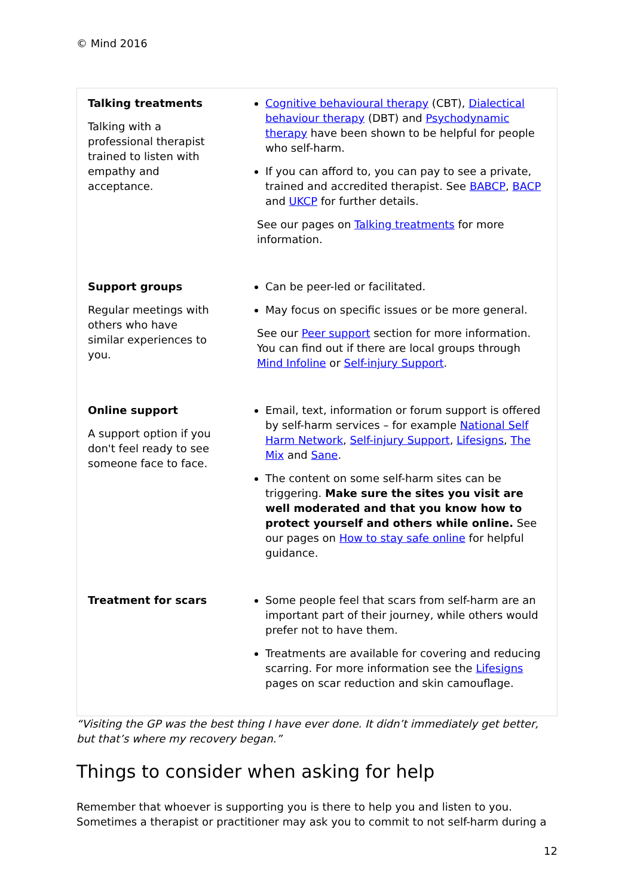© Mind 2016
| Talking treatments Talking with a professional therapist trained to listen with empathy and acceptance. | Cognitive behavioural therapy (CBT), Dialectical behaviour therapy (DBT) and Psychodynamic therapy have been shown to be helpful for people who self-harm. If you can afford to, you can pay to see a private, trained and accredited therapist. See BABCP , BACP and UKCP for further details. See our pages on Talking treatments for more information. |
| Support groups Regular meetings with others who have similar experiences to you. | Can be peer-led or facilitated. May focus on specific issues or be more general. See our Peer support section for more information. You can find out if there are local groups through Mind Infoline or Self-injury Support . |
| Online support A support option if you don't feel ready to see someone face to face. | Email, text, information or forum support is offered by self-harm services – for example National Self Harm Network , Self-injury Support , Lifesigns , The Mix and Sane . The content on some self-harm sites can be triggering. Make sure the sites you visit are well moderated and that you know how to protect yourself and others while online. See our pages on How to stay safe online for helpful guidance. |
| Treatment for scars | Some people feel that scars from self-harm are an important part of their journey, while others would prefer not to have them. Treatments are available for covering and reducing scarring. For more information see the Lifesigns pages on scar reduction and skin camouflage. |
“Visiting the GP was the best thing I have ever done. It didn’t immediately get better, but that’s where my recovery began.”
Things to consider when asking for help
Remember that whoever is supporting you is there to help you and listen to you. Sometimes a therapist or practitioner may ask you to commit to not self-harm during a
12